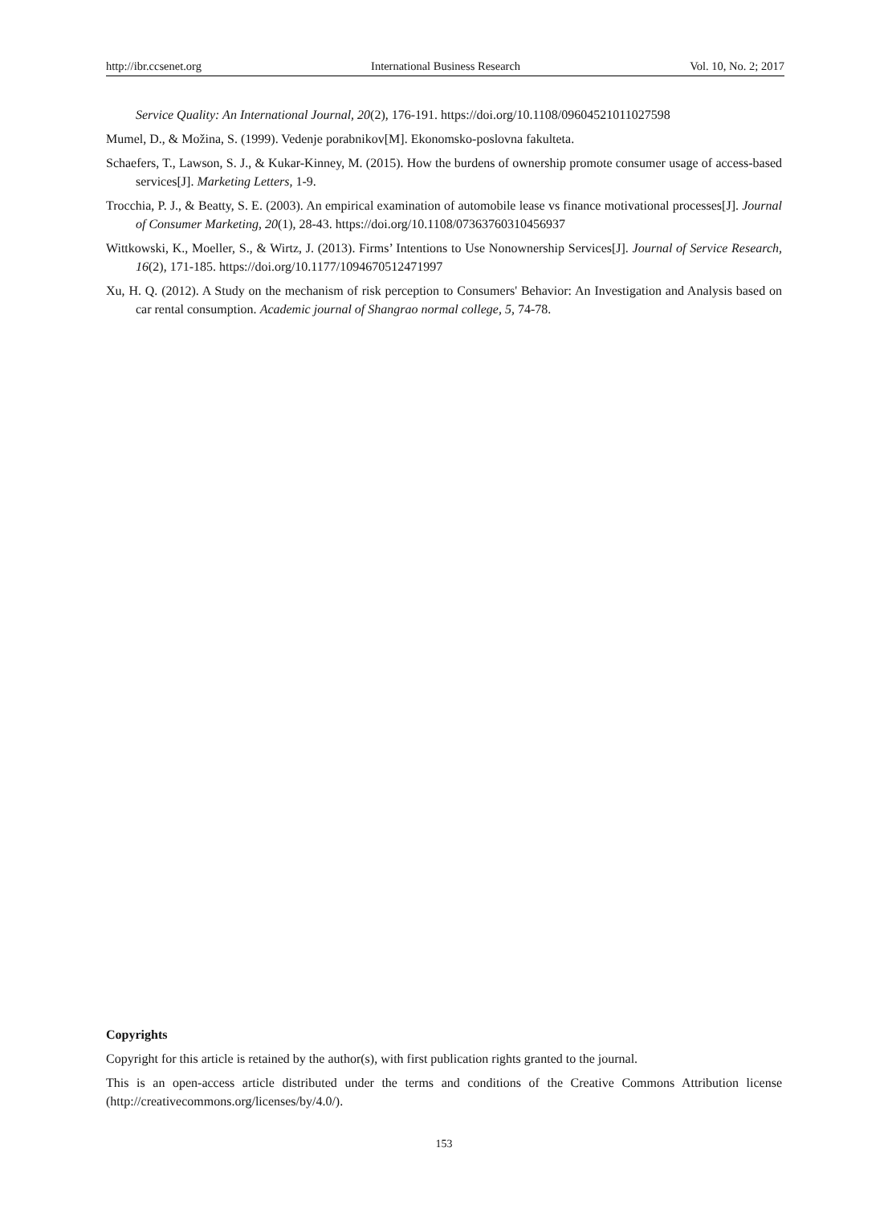http://ibr.ccsenet.org International Business Research Vol. 10, No. 2; 2017
Service Quality: An International Journal, 20(2), 176-191. https://doi.org/10.1108/09604521011027598
Mumel, D., & Možina, S. (1999). Vedenje porabnikov[M]. Ekonomsko-poslovna fakulteta.
Schaefers, T., Lawson, S. J., & Kukar-Kinney, M. (2015). How the burdens of ownership promote consumer usage of access-based services[J]. Marketing Letters, 1-9.
Trocchia, P. J., & Beatty, S. E. (2003). An empirical examination of automobile lease vs finance motivational processes[J]. Journal of Consumer Marketing, 20(1), 28-43. https://doi.org/10.1108/07363760310456937
Wittkowski, K., Moeller, S., & Wirtz, J. (2013). Firms’ Intentions to Use Nonownership Services[J]. Journal of Service Research, 16(2), 171-185. https://doi.org/10.1177/1094670512471997
Xu, H. Q. (2012). A Study on the mechanism of risk perception to Consumers' Behavior: An Investigation and Analysis based on car rental consumption. Academic journal of Shangrao normal college, 5, 74-78.
Copyrights
Copyright for this article is retained by the author(s), with first publication rights granted to the journal.
This is an open-access article distributed under the terms and conditions of the Creative Commons Attribution license (http://creativecommons.org/licenses/by/4.0/).
153